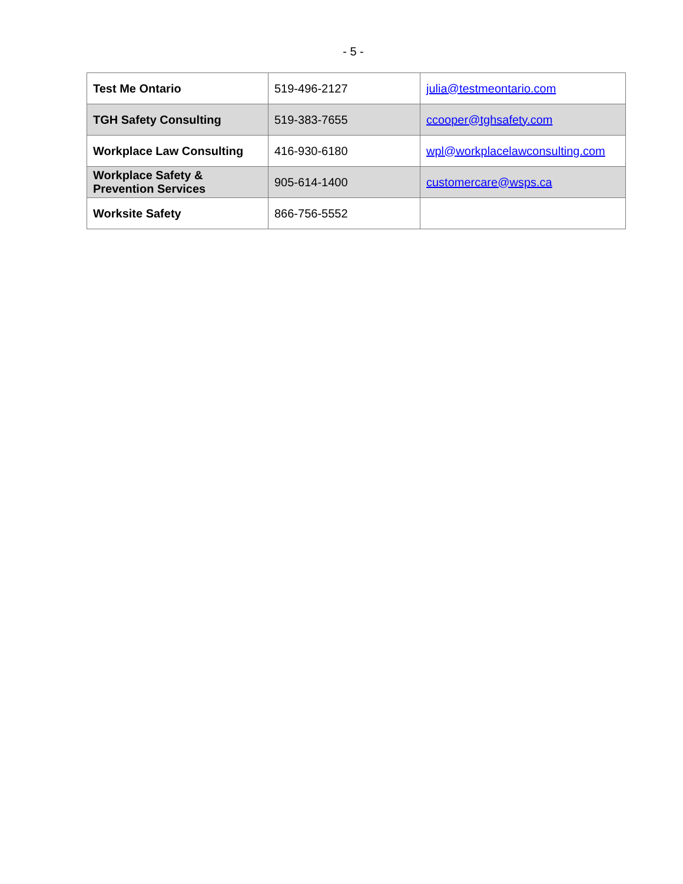- 5 -
| Test Me Ontario | 519-496-2127 | julia@testmeontario.com |
| TGH Safety Consulting | 519-383-7655 | ccooper@tghsafety.com |
| Workplace Law Consulting | 416-930-6180 | wpl@workplacelawconsulting.com |
| Workplace Safety & Prevention Services | 905-614-1400 | customercare@wsps.ca |
| Worksite Safety | 866-756-5552 | |